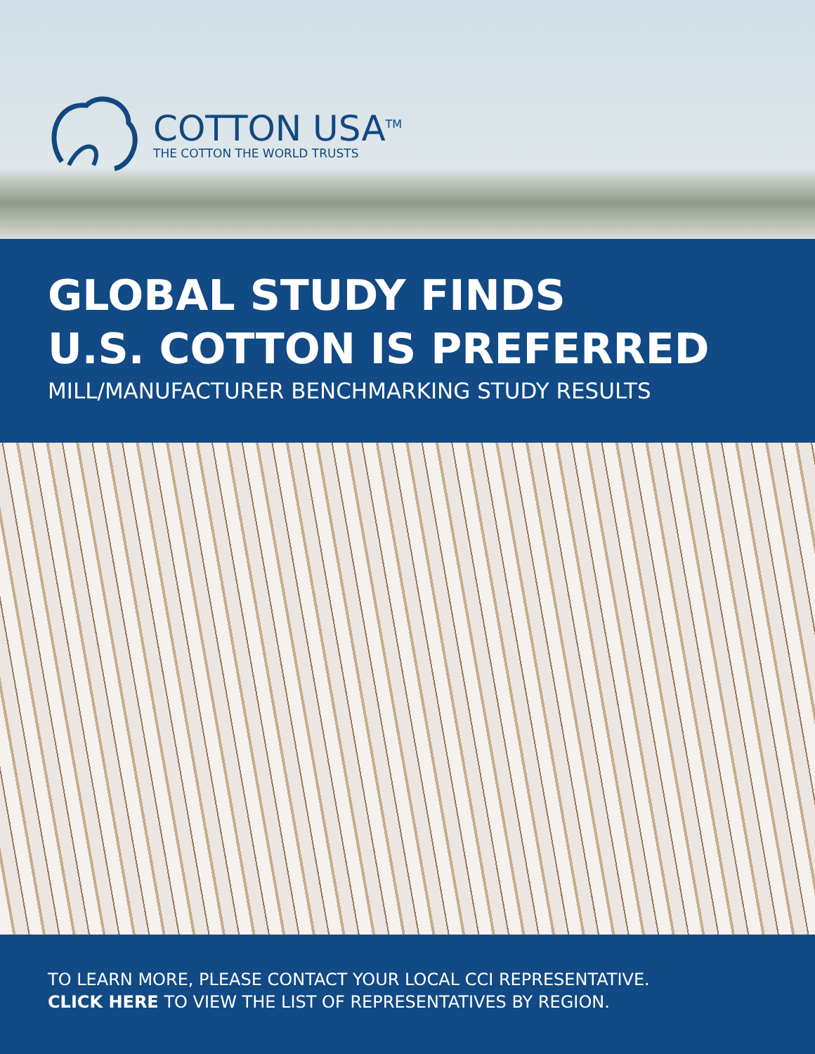COTTON USA<sup>TM</sup>
THE COTTON THE WORLD TRUSTS
GLOBAL STUDY FINDS
U.S. COTTON IS PREFERRED
MILL/MANUFACTURER BENCHMARKING STUDY RESULTS
TO LEARN MORE, PLEASE CONTACT YOUR LOCAL CCI REPRESENTATIVE.
CLICK HERE TO VIEW THE LIST OF REPRESENTATIVES BY REGION.